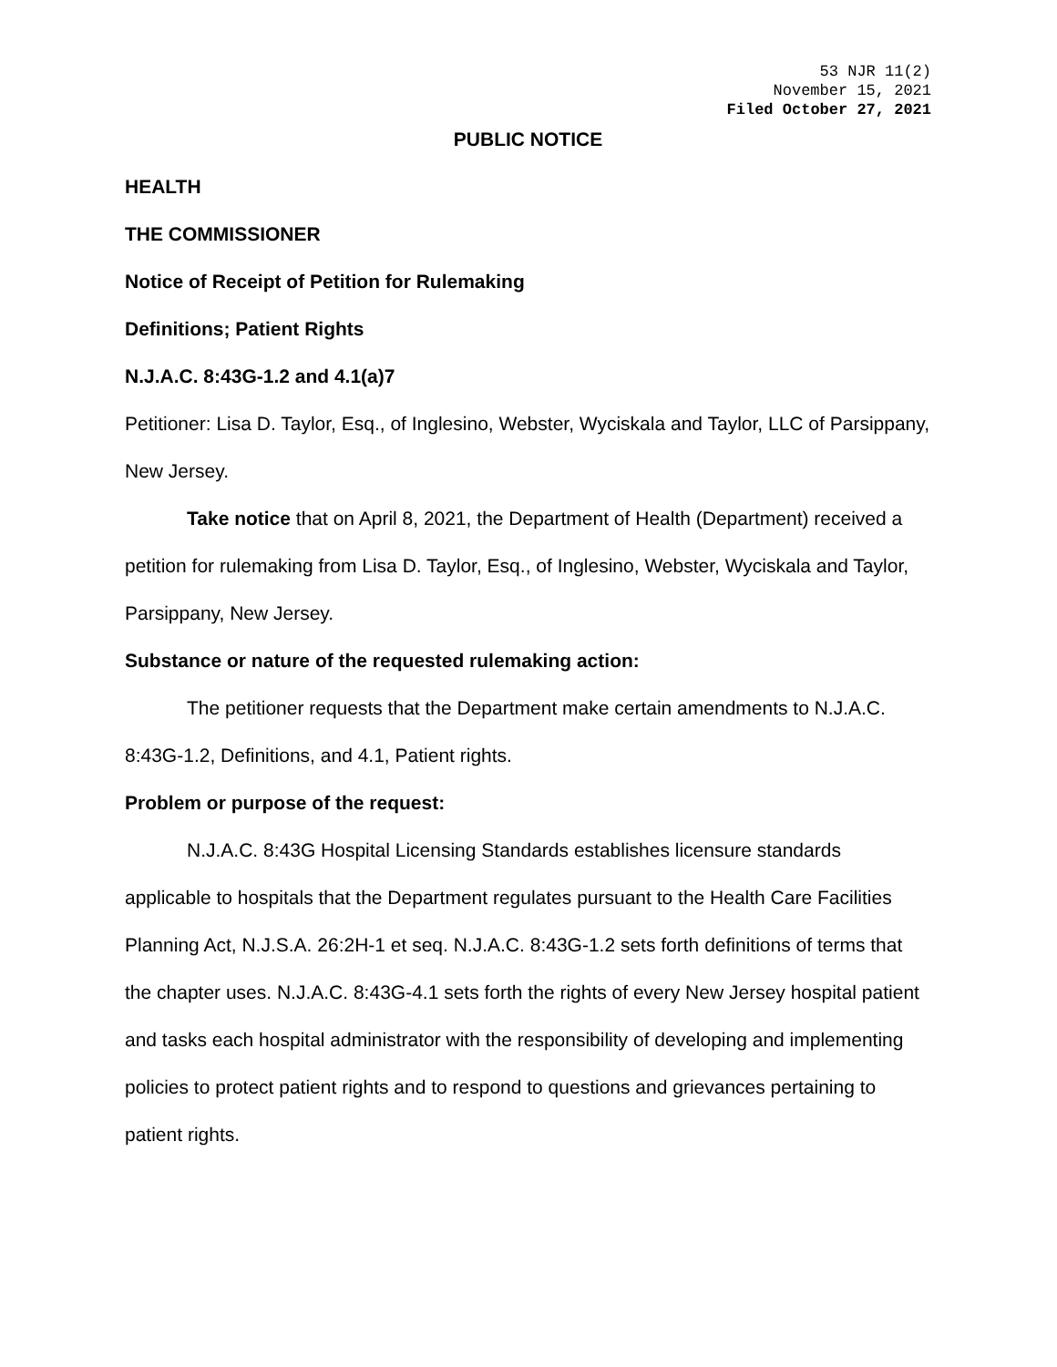53 NJR 11(2)
November 15, 2021
Filed October 27, 2021
PUBLIC NOTICE
HEALTH
THE COMMISSIONER
Notice of Receipt of Petition for Rulemaking
Definitions; Patient Rights
N.J.A.C. 8:43G-1.2 and 4.1(a)7
Petitioner: Lisa D. Taylor, Esq., of Inglesino, Webster, Wyciskala and Taylor, LLC of Parsippany, New Jersey.
Take notice that on April 8, 2021, the Department of Health (Department) received a petition for rulemaking from Lisa D. Taylor, Esq., of Inglesino, Webster, Wyciskala and Taylor, Parsippany, New Jersey.
Substance or nature of the requested rulemaking action:
The petitioner requests that the Department make certain amendments to N.J.A.C. 8:43G-1.2, Definitions, and 4.1, Patient rights.
Problem or purpose of the request:
N.J.A.C. 8:43G Hospital Licensing Standards establishes licensure standards applicable to hospitals that the Department regulates pursuant to the Health Care Facilities Planning Act, N.J.S.A. 26:2H-1 et seq. N.J.A.C. 8:43G-1.2 sets forth definitions of terms that the chapter uses. N.J.A.C. 8:43G-4.1 sets forth the rights of every New Jersey hospital patient and tasks each hospital administrator with the responsibility of developing and implementing policies to protect patient rights and to respond to questions and grievances pertaining to patient rights.